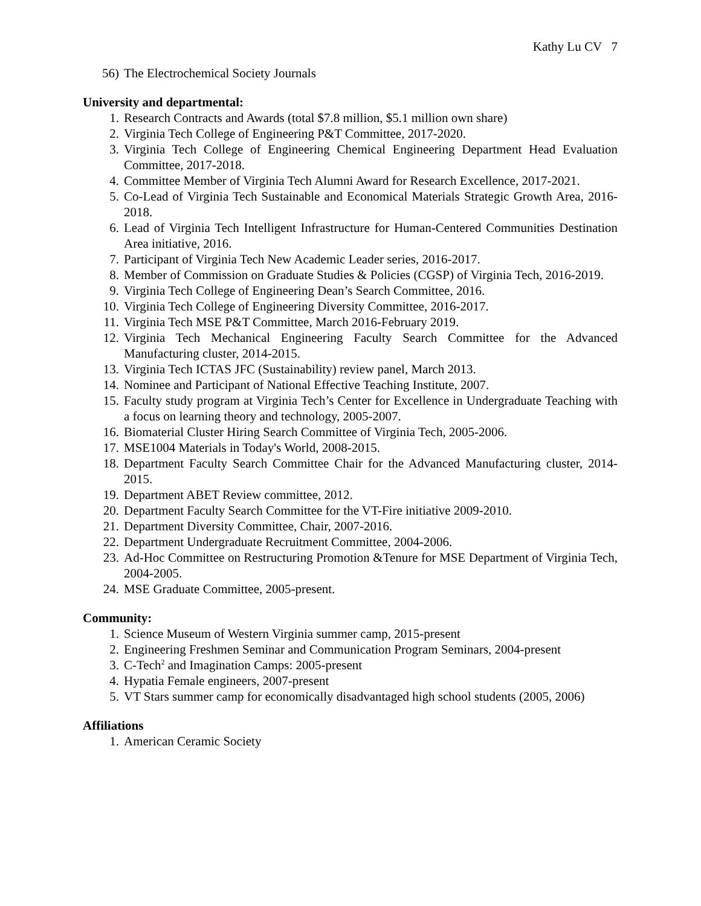Kathy Lu CV 7
56) The Electrochemical Society Journals
University and departmental:
1. Research Contracts and Awards (total $7.8 million, $5.1 million own share)
2. Virginia Tech College of Engineering P&T Committee, 2017-2020.
3. Virginia Tech College of Engineering Chemical Engineering Department Head Evaluation Committee, 2017-2018.
4. Committee Member of Virginia Tech Alumni Award for Research Excellence, 2017-2021.
5. Co-Lead of Virginia Tech Sustainable and Economical Materials Strategic Growth Area, 2016-2018.
6. Lead of Virginia Tech Intelligent Infrastructure for Human-Centered Communities Destination Area initiative, 2016.
7. Participant of Virginia Tech New Academic Leader series, 2016-2017.
8. Member of Commission on Graduate Studies & Policies (CGSP) of Virginia Tech, 2016-2019.
9. Virginia Tech College of Engineering Dean’s Search Committee, 2016.
10. Virginia Tech College of Engineering Diversity Committee, 2016-2017.
11. Virginia Tech MSE P&T Committee, March 2016-February 2019.
12. Virginia Tech Mechanical Engineering Faculty Search Committee for the Advanced Manufacturing cluster, 2014-2015.
13. Virginia Tech ICTAS JFC (Sustainability) review panel, March 2013.
14. Nominee and Participant of National Effective Teaching Institute, 2007.
15. Faculty study program at Virginia Tech’s Center for Excellence in Undergraduate Teaching with a focus on learning theory and technology, 2005-2007.
16. Biomaterial Cluster Hiring Search Committee of Virginia Tech, 2005-2006.
17. MSE1004 Materials in Today's World, 2008-2015.
18. Department Faculty Search Committee Chair for the Advanced Manufacturing cluster, 2014-2015.
19. Department ABET Review committee, 2012.
20. Department Faculty Search Committee for the VT-Fire initiative 2009-2010.
21. Department Diversity Committee, Chair, 2007-2016.
22. Department Undergraduate Recruitment Committee, 2004-2006.
23. Ad-Hoc Committee on Restructuring Promotion &Tenure for MSE Department of Virginia Tech, 2004-2005.
24. MSE Graduate Committee, 2005-present.
Community:
1. Science Museum of Western Virginia summer camp, 2015-present
2. Engineering Freshmen Seminar and Communication Program Seminars, 2004-present
3. C-Tech<sup>2</sup> and Imagination Camps: 2005-present
4. Hypatia Female engineers, 2007-present
5. VT Stars summer camp for economically disadvantaged high school students (2005, 2006)
Affiliations
1. American Ceramic Society